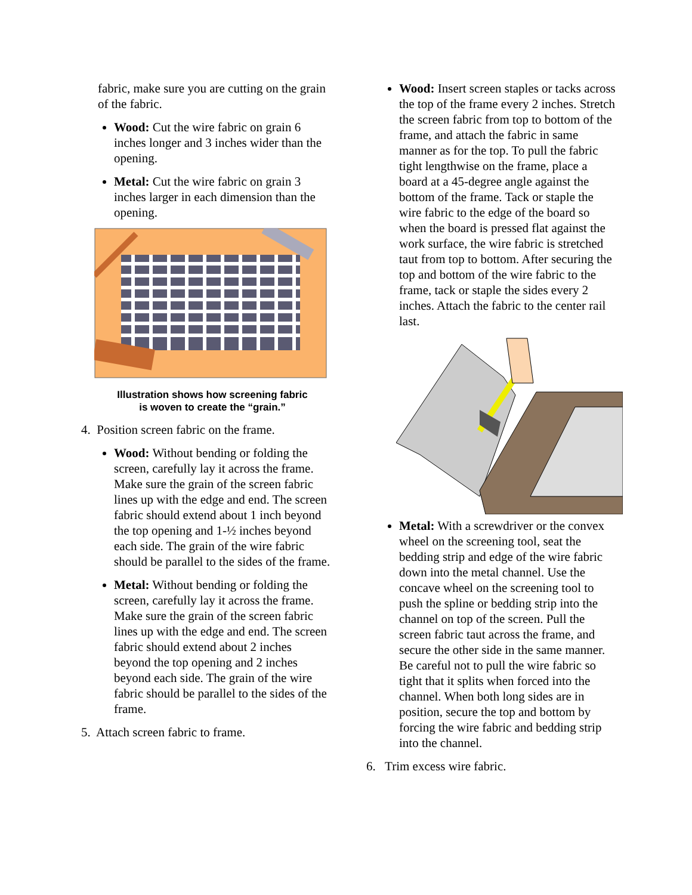fabric, make sure you are cutting on the grain of the fabric.
Wood: Cut the wire fabric on grain 6 inches longer and 3 inches wider than the opening.
Metal: Cut the wire fabric on grain 3 inches larger in each dimension than the opening.
Illustration shows how screening fabric
is woven to create the “grain.”
4. Position screen fabric on the frame.
Wood: Without bending or folding the screen, carefully lay it across the frame. Make sure the grain of the screen fabric lines up with the edge and end. The screen fabric should extend about 1 inch beyond the top opening and 1-½ inches beyond each side. The grain of the wire fabric should be parallel to the sides of the frame.
Metal: Without bending or folding the screen, carefully lay it across the frame. Make sure the grain of the screen fabric lines up with the edge and end. The screen fabric should extend about 2 inches beyond the top opening and 2 inches beyond each side. The grain of the wire fabric should be parallel to the sides of the frame.
5. Attach screen fabric to frame.
Wood: Insert screen staples or tacks across the top of the frame every 2 inches. Stretch the screen fabric from top to bottom of the frame, and attach the fabric in same manner as for the top. To pull the fabric tight lengthwise on the frame, place a board at a 45-degree angle against the bottom of the frame. Tack or staple the wire fabric to the edge of the board so when the board is pressed flat against the work surface, the wire fabric is stretched taut from top to bottom. After securing the top and bottom of the wire fabric to the frame, tack or staple the sides every 2 inches. Attach the fabric to the center rail last.
Metal: With a screwdriver or the convex wheel on the screening tool, seat the bedding strip and edge of the wire fabric down into the metal channel. Use the concave wheel on the screening tool to push the spline or bedding strip into the channel on top of the screen. Pull the screen fabric taut across the frame, and secure the other side in the same manner. Be careful not to pull the wire fabric so tight that it splits when forced into the channel. When both long sides are in position, secure the top and bottom by forcing the wire fabric and bedding strip into the channel.
6. Trim excess wire fabric.